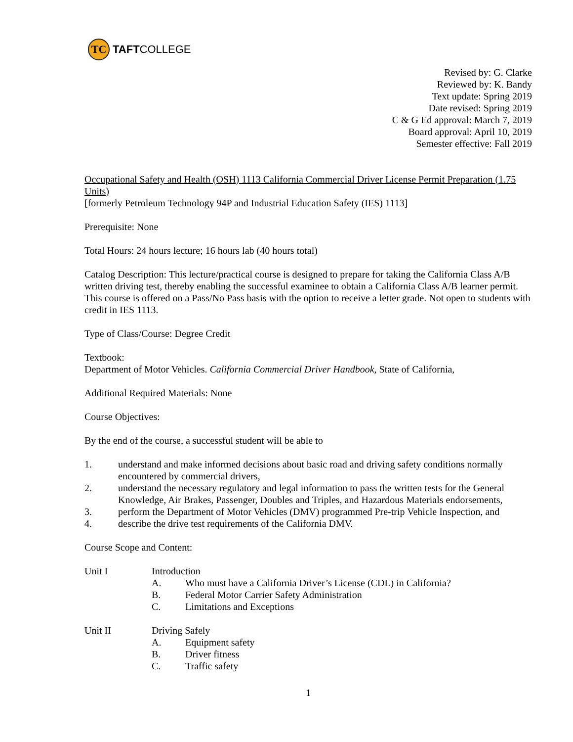TC
TAFT COLLEGE
Revised by: G. Clarke
Reviewed by: K. Bandy
Text update: Spring 2019
Date revised: Spring 2019
C & G Ed approval: March 7, 2019
Board approval: April 10, 2019
Semester effective: Fall 2019
Occupational Safety and Health (OSH) 1113 California Commercial Driver License Permit Preparation (1.75 Units)
[formerly Petroleum Technology 94P and Industrial Education Safety (IES) 1113]
Prerequisite: None
Total Hours: 24 hours lecture; 16 hours lab (40 hours total)
Catalog Description: This lecture/practical course is designed to prepare for taking the California Class A/B written driving test, thereby enabling the successful examinee to obtain a California Class A/B learner permit. This course is offered on a Pass/No Pass basis with the option to receive a letter grade. Not open to students with credit in IES 1113.
Type of Class/Course: Degree Credit
Textbook:
Department of Motor Vehicles. California Commercial Driver Handbook, State of California,
Additional Required Materials: None
Course Objectives:
By the end of the course, a successful student will be able to
1. understand and make informed decisions about basic road and driving safety conditions normally encountered by commercial drivers,
2. understand the necessary regulatory and legal information to pass the written tests for the General Knowledge, Air Brakes, Passenger, Doubles and Triples, and Hazardous Materials endorsements,
3. perform the Department of Motor Vehicles (DMV) programmed Pre-trip Vehicle Inspection, and
4. describe the drive test requirements of the California DMV.
Course Scope and Content:
Unit I Introduction
A. Who must have a California Driver’s License (CDL) in California?
B. Federal Motor Carrier Safety Administration
C. Limitations and Exceptions
Unit II Driving Safely
A. Equipment safety
B. Driver fitness
C. Traffic safety
1